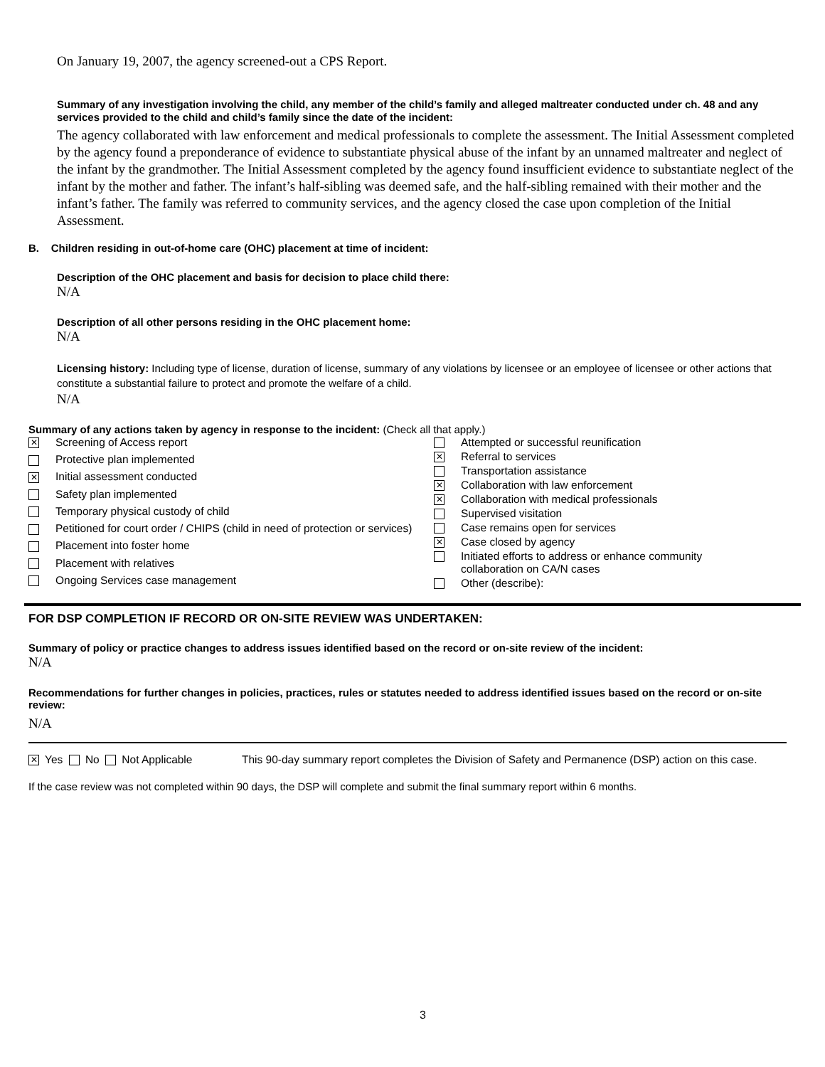On January 19, 2007, the agency screened-out a CPS Report.
Summary of any investigation involving the child, any member of the child’s family and alleged maltreater conducted under ch. 48 and any services provided to the child and child’s family since the date of the incident:
The agency collaborated with law enforcement and medical professionals to complete the assessment. The Initial Assessment completed by the agency found a preponderance of evidence to substantiate physical abuse of the infant by an unnamed maltreater and neglect of the infant by the grandmother. The Initial Assessment completed by the agency found insufficient evidence to substantiate neglect of the infant by the mother and father. The infant’s half-sibling was deemed safe, and the half-sibling remained with their mother and the infant’s father. The family was referred to community services, and the agency closed the case upon completion of the Initial Assessment.
B. Children residing in out-of-home care (OHC) placement at time of incident:
Description of the OHC placement and basis for decision to place child there:
N/A
Description of all other persons residing in the OHC placement home:
N/A
Licensing history: Including type of license, duration of license, summary of any violations by licensee or an employee of licensee or other actions that constitute a substantial failure to protect and promote the welfare of a child.
N/A
Summary of any actions taken by agency in response to the incident: (Check all that apply.)
| ✕ | Screening of Access report |
| | Protective plan implemented |
| ✕ | Initial assessment conducted |
| | Safety plan implemented |
| | Temporary physical custody of child |
| | Petitioned for court order / CHIPS (child in need of protection or services) |
| | Placement into foster home |
| | Placement with relatives |
| | Ongoing Services case management |
| | Attempted or successful reunification |
| ✕ | Referral to services |
| | Transportation assistance |
| ✕ | Collaboration with law enforcement |
| ✕ | Collaboration with medical professionals |
| | Supervised visitation |
| | Case remains open for services |
| ✕ | Case closed by agency |
| | Initiated efforts to address or enhance community collaboration on CA/N cases |
| | Other (describe): |
FOR DSP COMPLETION IF RECORD OR ON-SITE REVIEW WAS UNDERTAKEN:
Summary of policy or practice changes to address issues identified based on the record or on-site review of the incident:
N/A
Recommendations for further changes in policies, practices, rules or statutes needed to address identified issues based on the record or on-site review:
N/A
✕ Yes No Not Applicable This 90-day summary report completes the Division of Safety and Permanence (DSP) action on this case.
If the case review was not completed within 90 days, the DSP will complete and submit the final summary report within 6 months.
3